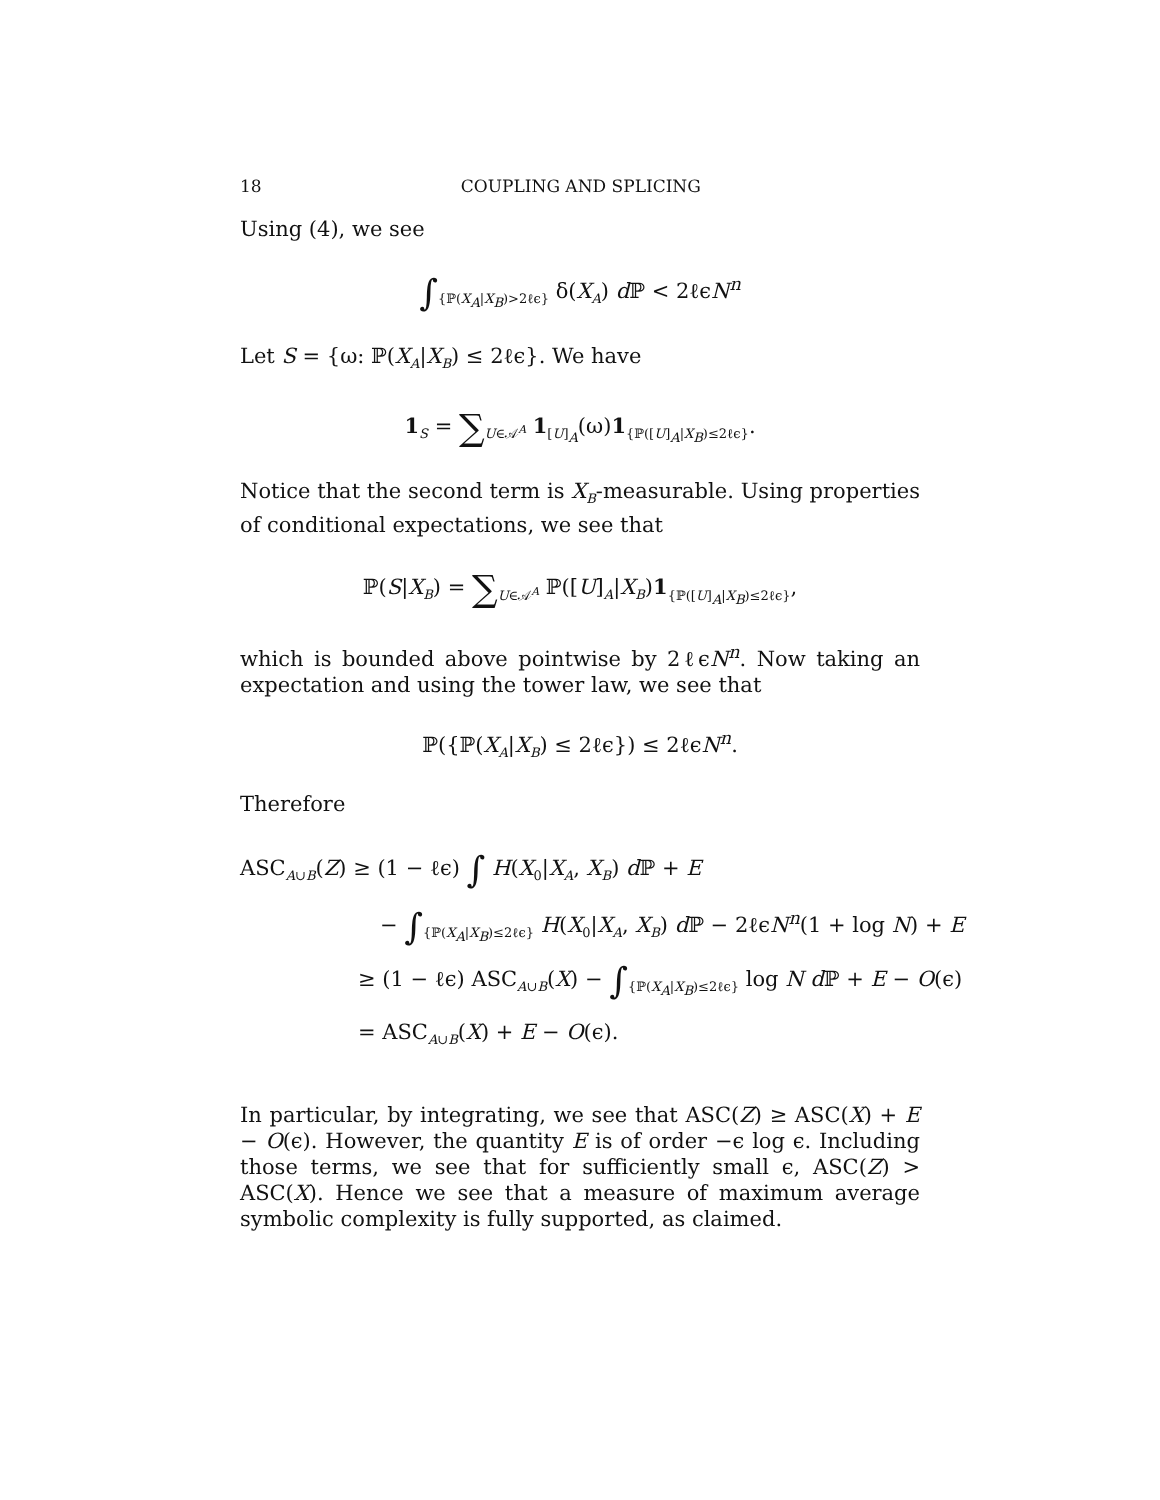18 COUPLING AND SPLICING
Using (4), we see
∫<sub>{ℙ(X<sub>A</sub>|X<sub>B</sub>)>2ℓϵ}</sub> δ(X<sub>A</sub>) d ℙ < 2ℓϵN<sup>n</sup>
Let S = {ω: ℙ(X<sub>A</sub>|X<sub>B</sub>) ≤ 2ℓϵ}. We have
1<sub>S</sub> = ∑<sub>U∈𝒜<sup>A</sup></sub> 1<sub>[U]<sub>A</sub></sub>(ω)1<sub>{ℙ([U]<sub>A</sub>|X<sub>B</sub>)≤2ℓϵ}</sub>.
Notice that the second term is X<sub>B</sub>-measurable. Using properties of conditional expectations, we see that
ℙ(S|X<sub>B</sub>) = ∑<sub>U∈𝒜<sup>A</sup></sub> ℙ([U]<sub>A</sub>|X<sub>B</sub>)1<sub>{ℙ([U]<sub>A</sub>|X<sub>B</sub>)≤2ℓϵ}</sub>,
which is bounded above pointwise by 2ℓϵN<sup>n</sup>. Now taking an expectation and using the tower law, we see that
ℙ({ℙ(X<sub>A</sub>|X<sub>B</sub>) ≤ 2ℓϵ}) ≤ 2ℓϵN<sup>n</sup>.
Therefore
ASC<sub>A∪B</sub>(Z) ≥ (1 − ℓϵ) ∫ H(X<sub>0</sub>|X<sub>A</sub>, X<sub>B</sub>) d ℙ + E
− ∫<sub>{ℙ(X<sub>A</sub>|X<sub>B</sub>)≤2ℓϵ}</sub> H(X<sub>0</sub>|X<sub>A</sub>, X<sub>B</sub>) d ℙ − 2ℓϵN<sup>n</sup>(1 + log N) + E
≥ (1 − ℓϵ) ASC<sub>A∪B</sub>(X) − ∫<sub>{ℙ(X<sub>A</sub>|X<sub>B</sub>)≤2ℓϵ}</sub> log N d ℙ + E − O(ϵ)
= ASC<sub>A∪B</sub>(X) + E − O(ϵ).
In particular, by integrating, we see that ASC(Z) ≥ ASC(X) + E − O(ϵ). However, the quantity E is of order −ϵ log ϵ. Including those terms, we see that for sufficiently small ϵ, ASC(Z) > ASC(X). Hence we see that a measure of maximum average symbolic complexity is fully supported, as claimed.